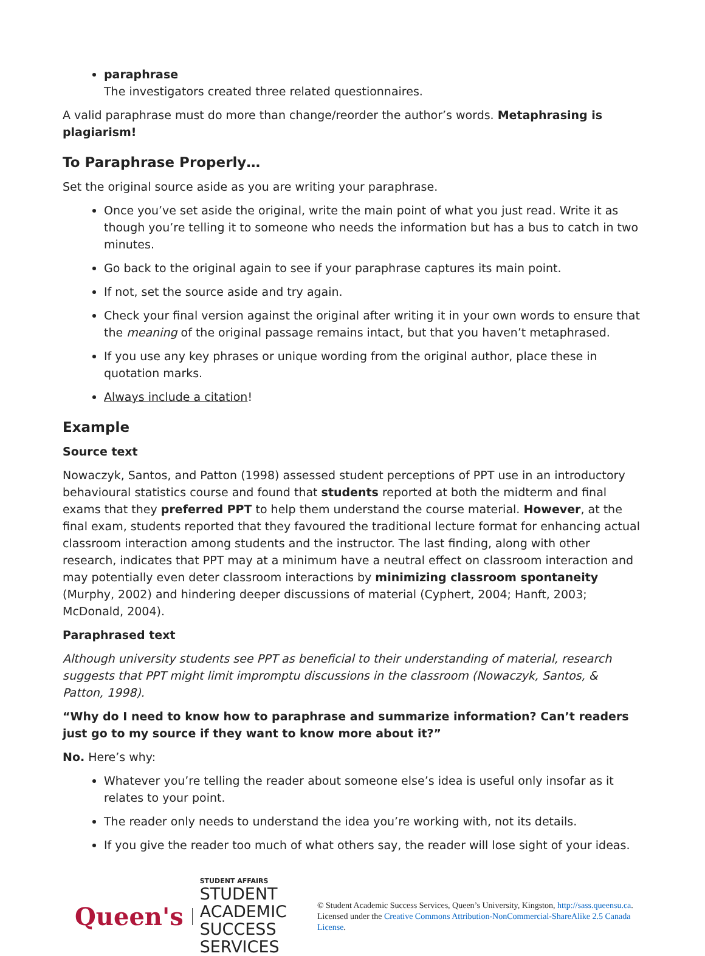paraphrase
The investigators created three related questionnaires.
A valid paraphrase must do more than change/reorder the author’s words. Metaphrasing is plagiarism!
To Paraphrase Properly…
Set the original source aside as you are writing your paraphrase.
Once you’ve set aside the original, write the main point of what you just read. Write it as though you’re telling it to someone who needs the information but has a bus to catch in two minutes.
Go back to the original again to see if your paraphrase captures its main point.
If not, set the source aside and try again.
Check your final version against the original after writing it in your own words to ensure that the meaning of the original passage remains intact, but that you haven’t metaphrased.
If you use any key phrases or unique wording from the original author, place these in quotation marks.
Always include a citation!
Example
Source text
Nowaczyk, Santos, and Patton (1998) assessed student perceptions of PPT use in an introductory behavioural statistics course and found that students reported at both the midterm and final exams that they preferred PPT to help them understand the course material. However, at the final exam, students reported that they favoured the traditional lecture format for enhancing actual classroom interaction among students and the instructor. The last finding, along with other research, indicates that PPT may at a minimum have a neutral effect on classroom interaction and may potentially even deter classroom interactions by minimizing classroom spontaneity (Murphy, 2002) and hindering deeper discussions of material (Cyphert, 2004; Hanft, 2003; McDonald, 2004).
Paraphrased text
Although university students see PPT as beneficial to their understanding of material, research suggests that PPT might limit impromptu discussions in the classroom (Nowaczyk, Santos, & Patton, 1998).
“Why do I need to know how to paraphrase and summarize information? Can’t readers just go to my source if they want to know more about it?”
No. Here’s why:
Whatever you’re telling the reader about someone else’s idea is useful only insofar as it relates to your point.
The reader only needs to understand the idea you’re working with, not its details.
If you give the reader too much of what others say, the reader will lose sight of your ideas.
Queen's
STUDENT AFFAIRS
STUDENT ACADEMIC
SUCCESS SERVICES
© Student Academic Success Services, Queen’s University, Kingston, http://sass.queensu.ca. Licensed under the Creative Commons Attribution-NonCommercial-ShareAlike 2.5 Canada License.